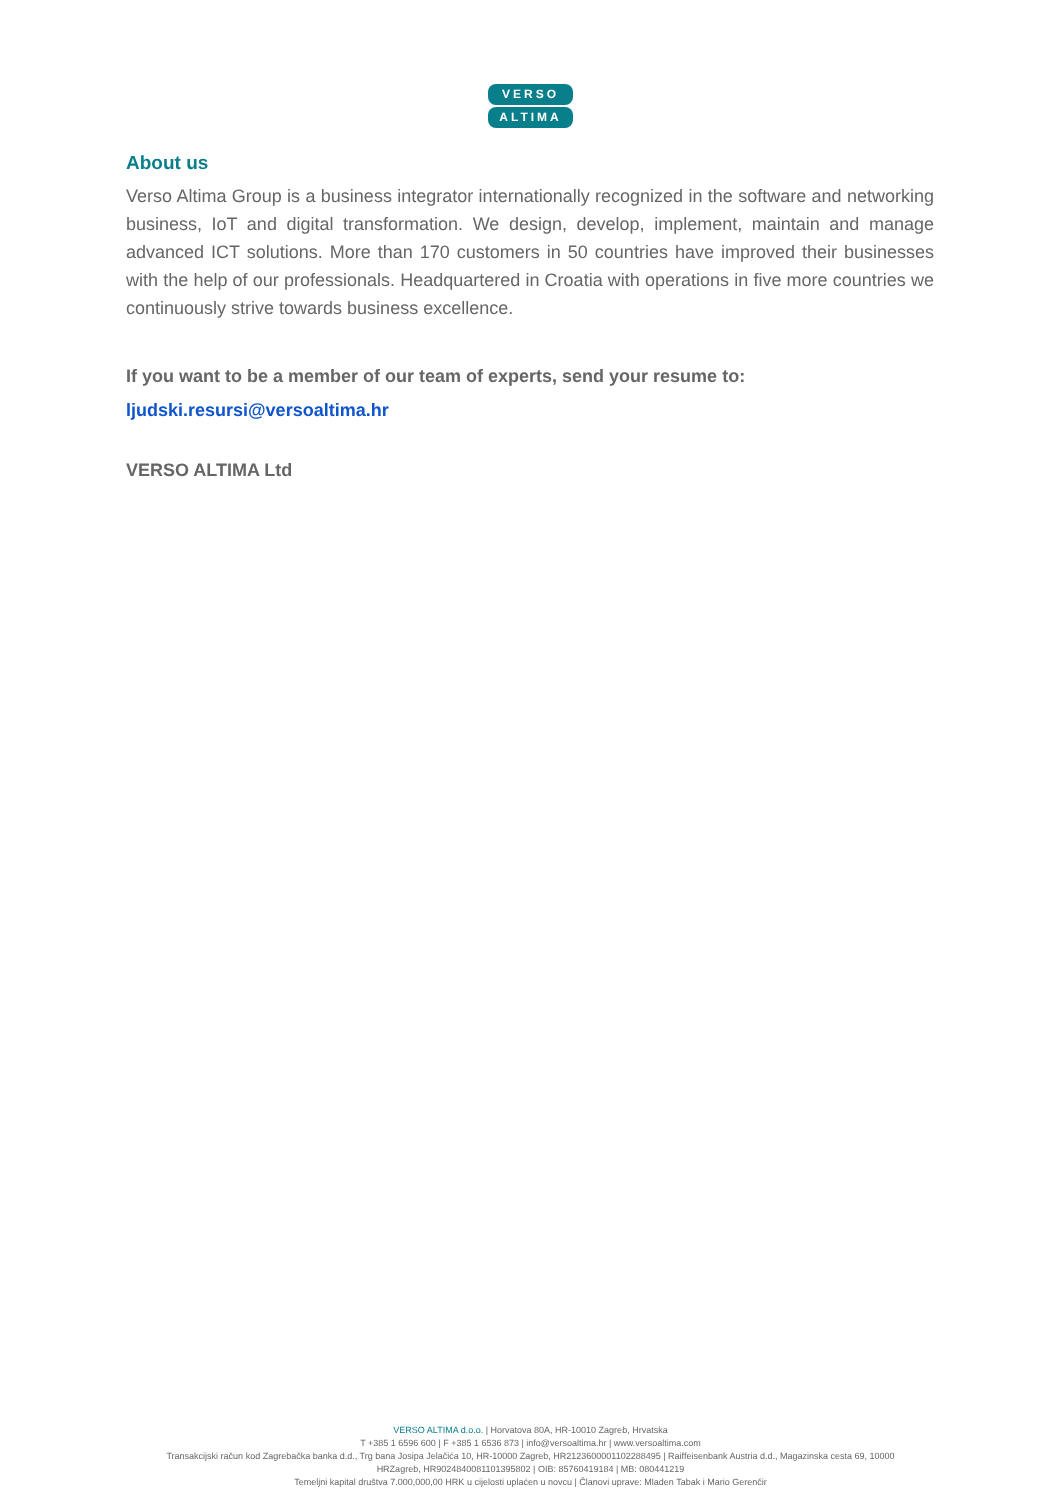VERSO
ALTIMA
About us
Verso Altima Group is a business integrator internationally recognized in the software and networking business, IoT and digital transformation. We design, develop, implement, maintain and manage advanced ICT solutions. More than 170 customers in 50 countries have improved their businesses with the help of our professionals. Headquartered in Croatia with operations in five more countries we continuously strive towards business excellence.
If you want to be a member of our team of experts, send your resume to:
ljudski.resursi@versoaltima.hr
VERSO ALTIMA Ltd
VERSO ALTIMA d.o.o. | Horvatova 80A, HR-10010 Zagreb, Hrvatska
T +385 1 6596 600 | F +385 1 6536 873 | info@versoaltima.hr | www.versoaltima.com
Transakcijski račun kod Zagrebačka banka d.d., Trg bana Josipa Jelačića 10, HR-10000 Zagreb, HR2123600001102288495 | Raiffeisenbank Austria d.d., Magazinska cesta 69, 10000
HRZagreb, HR9024840081101395802 | OIB: 85760419184 | MB: 080441219
Temeljni kapital društva 7.000,000,00 HRK u cijelosti uplaćen u novcu | Članovi uprave: Mladen Tabak i Mario Gerenčir